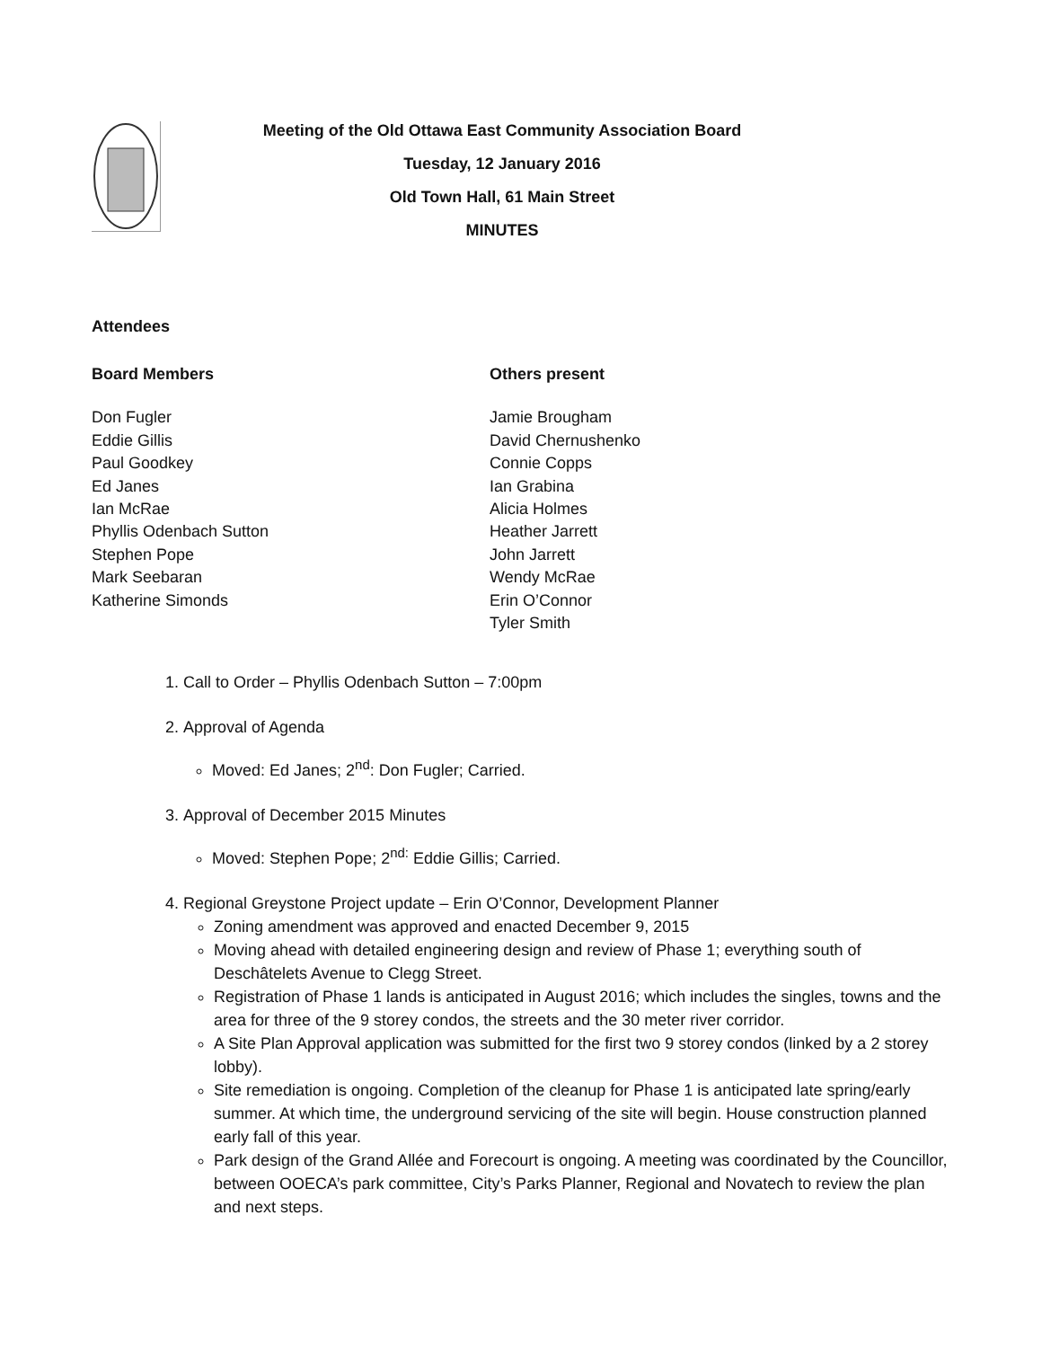Meeting of the Old Ottawa East Community Association Board
Tuesday, 12 January 2016
Old Town Hall, 61 Main Street
MINUTES
Attendees
Board Members
Don Fugler
Eddie Gillis
Paul Goodkey
Ed Janes
Ian McRae
Phyllis Odenbach Sutton
Stephen Pope
Mark Seebaran
Katherine Simonds
Others present
Jamie Brougham
David Chernushenko
Connie Copps
Ian Grabina
Alicia Holmes
Heather Jarrett
John Jarrett
Wendy McRae
Erin O’Connor
Tyler Smith
1. Call to Order – Phyllis Odenbach Sutton – 7:00pm
2. Approval of Agenda
Moved: Ed Janes; 2<sup>nd</sup>: Don Fugler; Carried.
3. Approval of December 2015 Minutes
Moved: Stephen Pope; 2<sup>nd:</sup> Eddie Gillis; Carried.
4. Regional Greystone Project update – Erin O’Connor, Development Planner
Zoning amendment was approved and enacted December 9, 2015
Moving ahead with detailed engineering design and review of Phase 1; everything south of Deschâtelets Avenue to Clegg Street.
Registration of Phase 1 lands is anticipated in August 2016; which includes the singles, towns and the area for three of the 9 storey condos, the streets and the 30 meter river corridor.
A Site Plan Approval application was submitted for the first two 9 storey condos (linked by a 2 storey lobby).
Site remediation is ongoing. Completion of the cleanup for Phase 1 is anticipated late spring/early summer. At which time, the underground servicing of the site will begin. House construction planned early fall of this year.
Park design of the Grand Allée and Forecourt is ongoing. A meeting was coordinated by the Councillor, between OOECA’s park committee, City’s Parks Planner, Regional and Novatech to review the plan and next steps.